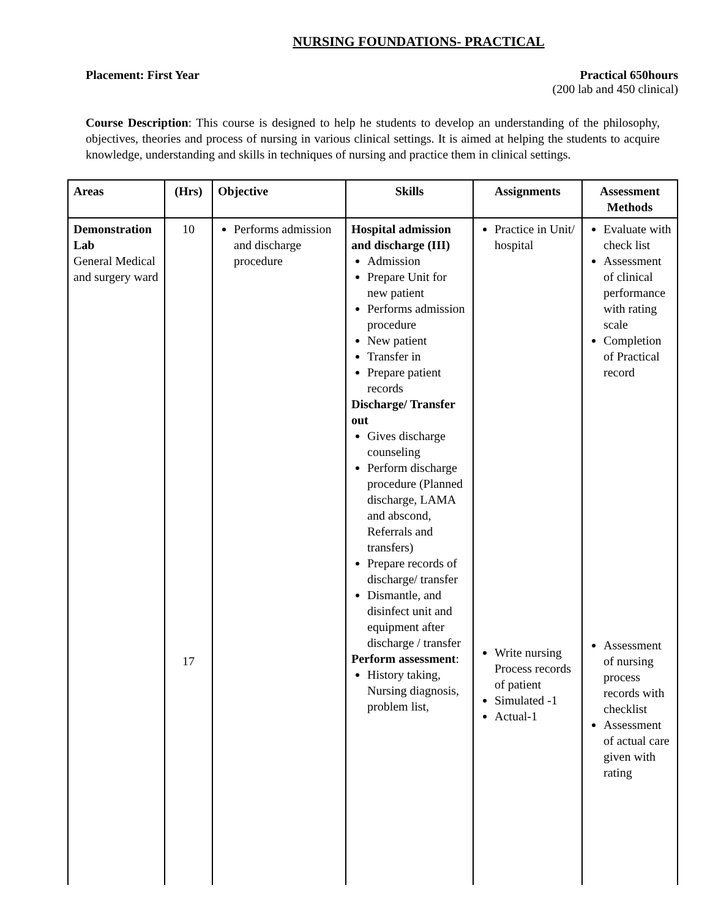NURSING FOUNDATIONS- PRACTICAL
Placement: First Year Practical 650hours
(200 lab and 450 clinical)
Course Description: This course is designed to help he students to develop an understanding of the philosophy, objectives, theories and process of nursing in various clinical settings. It is aimed at helping the students to acquire knowledge, understanding and skills in techniques of nursing and practice them in clinical settings.
| Areas | (Hrs) | Objective | Skills | Assignments | Assessment Methods |
| --- | --- | --- | --- | --- | --- |
| Demonstration Lab General Medical and surgery ward | 10 17 | Performs admission and discharge procedure | Hospital admission and discharge (III) Admission Prepare Unit for new patient Performs admission procedure New patient Transfer in Prepare patient records Discharge/ Transfer out Gives discharge counseling Perform discharge procedure (Planned discharge, LAMA and abscond, Referrals and transfers) Prepare records of discharge/ transfer Dismantle, and disinfect unit and equipment after discharge / transfer Perform assessment : History taking, Nursing diagnosis, problem list, | Practice in Unit/ hospital Write nursing Process records of patient Simulated -1 Actual-1 | Evaluate with check list Assessment of clinical performance with rating scale Completion of Practical record Assessment of nursing process records with checklist Assessment of actual care given with rating |